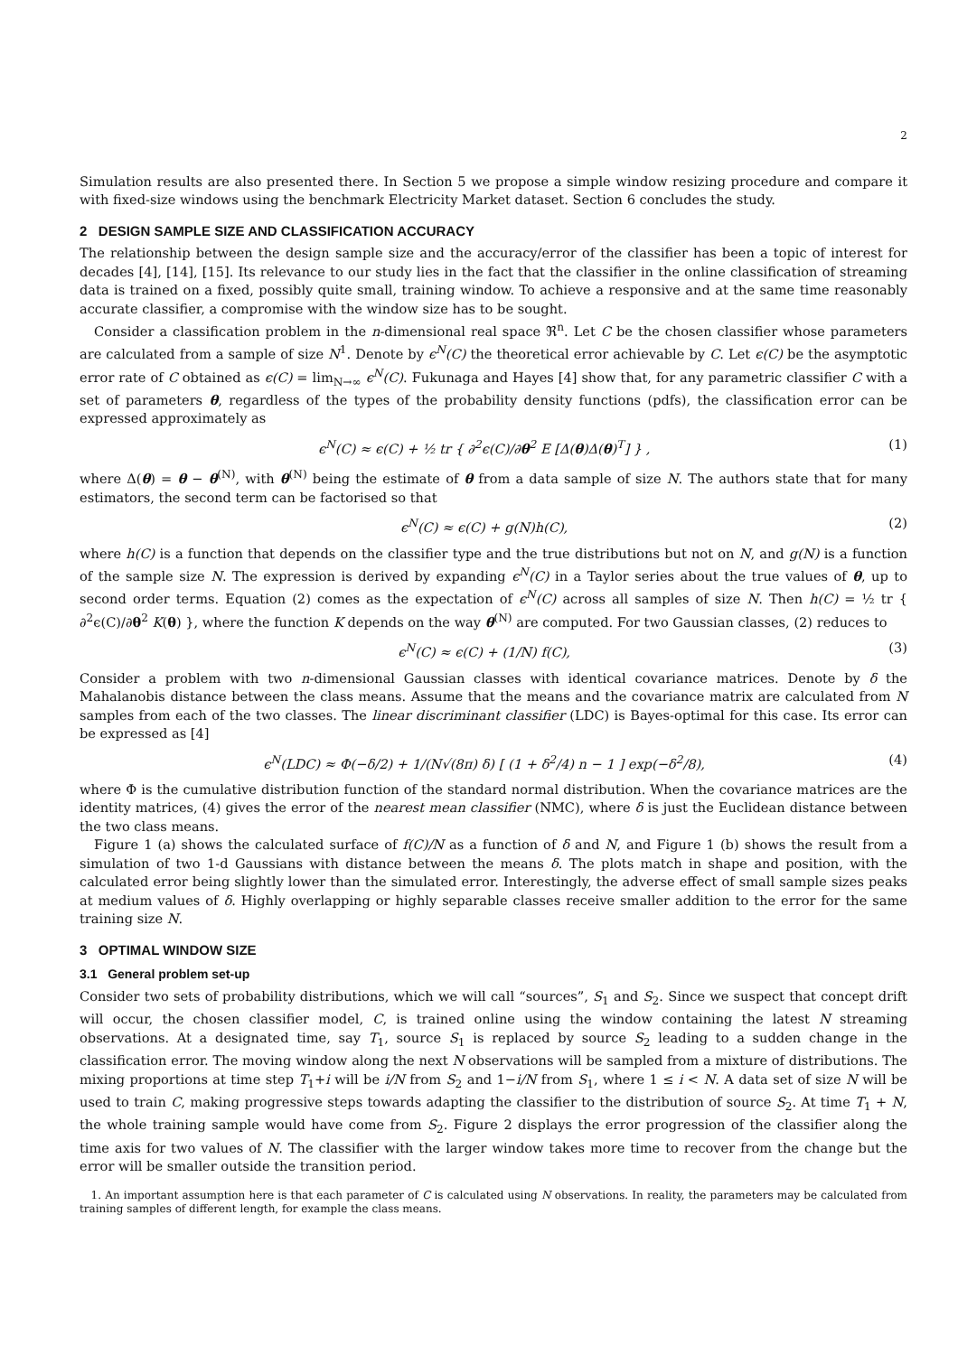2
Simulation results are also presented there. In Section 5 we propose a simple window resizing procedure and compare it with fixed-size windows using the benchmark Electricity Market dataset. Section 6 concludes the study.
2 DESIGN SAMPLE SIZE AND CLASSIFICATION ACCURACY
The relationship between the design sample size and the accuracy/error of the classifier has been a topic of interest for decades [4], [14], [15]. Its relevance to our study lies in the fact that the classifier in the online classification of streaming data is trained on a fixed, possibly quite small, training window. To achieve a responsive and at the same time reasonably accurate classifier, a compromise with the window size has to be sought.
Consider a classification problem in the n-dimensional real space ℜ<sup>n</sup>. Let C be the chosen classifier whose parameters are calculated from a sample of size N<sup>1</sup>. Denote by ϵ<sup>N</sup>(C) the theoretical error achievable by C. Let ϵ(C) be the asymptotic error rate of C obtained as ϵ(C) = lim<sub>N→∞</sub> ϵ<sup>N</sup>(C). Fukunaga and Hayes [4] show that, for any parametric classifier C with a set of parameters θ, regardless of the types of the probability density functions (pdfs), the classification error can be expressed approximately as
ϵ<sup>N</sup>(C) ≈ ϵ(C) + ½ tr { ∂<sup>2</sup>ϵ(C)/∂θ<sup>2</sup> E [Δ(θ)Δ(θ)<sup>T</sup>] } , (1)
where Δ(θ) = θ − θ<sup>(N)</sup>, with θ<sup>(N)</sup> being the estimate of θ from a data sample of size N. The authors state that for many estimators, the second term can be factorised so that
ϵ<sup>N</sup>(C) ≈ ϵ(C) + g(N)h(C), (2)
where h(C) is a function that depends on the classifier type and the true distributions but not on N, and g(N) is a function of the sample size N. The expression is derived by expanding ϵ<sup>N</sup>(C) in a Taylor series about the true values of θ, up to second order terms. Equation (2) comes as the expectation of ϵ<sup>N</sup>(C) across all samples of size N. Then h(C) = ½ tr { ∂<sup>2</sup>ϵ(C)/∂θ<sup>2</sup> K(θ) }, where the function K depends on the way θ<sup>(N)</sup> are computed. For two Gaussian classes, (2) reduces to
ϵ<sup>N</sup>(C) ≈ ϵ(C) + (1/N) f(C), (3)
Consider a problem with two n-dimensional Gaussian classes with identical covariance matrices. Denote by δ the Mahalanobis distance between the class means. Assume that the means and the covariance matrix are calculated from N samples from each of the two classes. The linear discriminant classifier (LDC) is Bayes-optimal for this case. Its error can be expressed as [4]
ϵ<sup>N</sup>(LDC) ≈ Φ(−δ/2) + 1/(N√(8π) δ) [ (1 + δ<sup>2</sup>/4) n − 1 ] exp(−δ<sup>2</sup>/8), (4)
where Φ is the cumulative distribution function of the standard normal distribution. When the covariance matrices are the identity matrices, (4) gives the error of the nearest mean classifier (NMC), where δ is just the Euclidean distance between the two class means.
Figure 1 (a) shows the calculated surface of f(C)/N as a function of δ and N, and Figure 1 (b) shows the result from a simulation of two 1-d Gaussians with distance between the means δ. The plots match in shape and position, with the calculated error being slightly lower than the simulated error. Interestingly, the adverse effect of small sample sizes peaks at medium values of δ. Highly overlapping or highly separable classes receive smaller addition to the error for the same training size N.
3 OPTIMAL WINDOW SIZE
3.1 General problem set-up
Consider two sets of probability distributions, which we will call “sources”, S<sub>1</sub> and S<sub>2</sub>. Since we suspect that concept drift will occur, the chosen classifier model, C, is trained online using the window containing the latest N streaming observations. At a designated time, say T<sub>1</sub>, source S<sub>1</sub> is replaced by source S<sub>2</sub> leading to a sudden change in the classification error. The moving window along the next N observations will be sampled from a mixture of distributions. The mixing proportions at time step T<sub>1</sub>+i will be i/N from S<sub>2</sub> and 1−i/N from S<sub>1</sub>, where 1 ≤ i < N. A data set of size N will be used to train C, making progressive steps towards adapting the classifier to the distribution of source S<sub>2</sub>. At time T<sub>1</sub> + N, the whole training sample would have come from S<sub>2</sub>. Figure 2 displays the error progression of the classifier along the time axis for two values of N. The classifier with the larger window takes more time to recover from the change but the error will be smaller outside the transition period.
1. An important assumption here is that each parameter of C is calculated using N observations. In reality, the parameters may be calculated from training samples of different length, for example the class means.